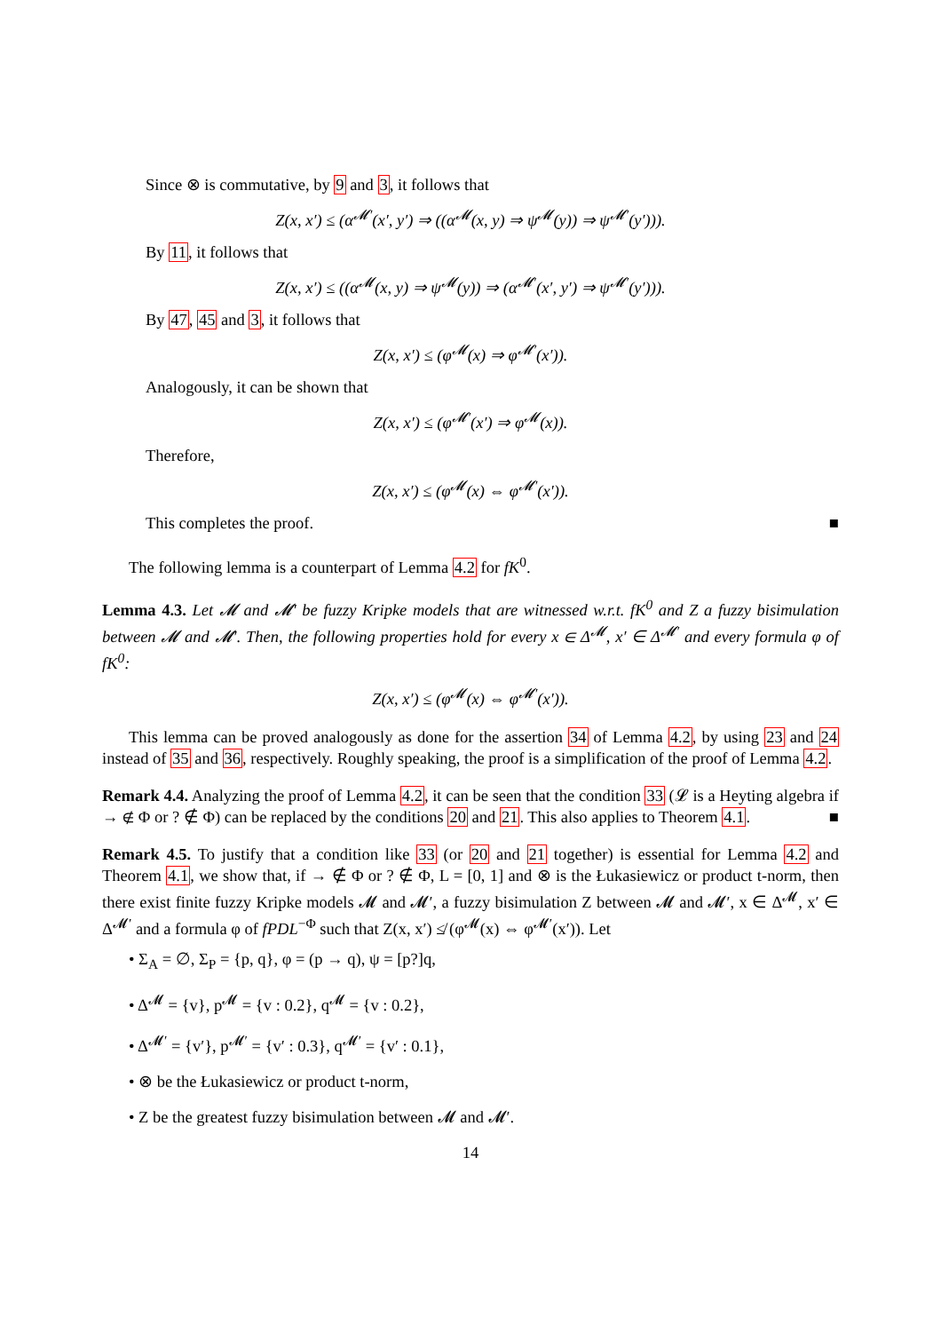Since ⊗ is commutative, by 9 and 3, it follows that
Z(x, x′) ≤ (α<sup>𝓜′</sup>(x′, y′) ⇒ ((α<sup>𝓜</sup>(x, y) ⇒ ψ<sup>𝓜</sup>(y)) ⇒ ψ<sup>𝓜′</sup>(y′))).
By 11, it follows that
Z(x, x′) ≤ ((α<sup>𝓜</sup>(x, y) ⇒ ψ<sup>𝓜</sup>(y)) ⇒ (α<sup>𝓜′</sup>(x′, y′) ⇒ ψ<sup>𝓜′</sup>(y′))).
By 47, 45 and 3, it follows that
Z(x, x′) ≤ (φ<sup>𝓜</sup>(x) ⇒ φ<sup>𝓜′</sup>(x′)).
Analogously, it can be shown that
Z(x, x′) ≤ (φ<sup>𝓜′</sup>(x′) ⇒ φ<sup>𝓜</sup>(x)).
Therefore,
Z(x, x′) ≤ (φ<sup>𝓜</sup>(x) ⇔ φ<sup>𝓜′</sup>(x′)).
This completes the proof. ■
The following lemma is a counterpart of Lemma 4.2 for fK<sup>0</sup>.
Lemma 4.3. Let 𝓜 and 𝓜′ be fuzzy Kripke models that are witnessed w.r.t. fK<sup>0</sup> and Z a fuzzy bisimulation between 𝓜 and 𝓜′. Then, the following properties hold for every x ∈ Δ<sup>𝓜</sup>, x′ ∈ Δ<sup>𝓜′</sup> and every formula φ of fK<sup>0</sup>:
Z(x, x′) ≤ (φ<sup>𝓜</sup>(x) ⇔ φ<sup>𝓜′</sup>(x′)).
This lemma can be proved analogously as done for the assertion 34 of Lemma 4.2, by using 23 and 24 instead of 35 and 36, respectively. Roughly speaking, the proof is a simplification of the proof of Lemma 4.2.
Remark 4.4. Analyzing the proof of Lemma 4.2, it can be seen that the condition 33 (𝓛 is a Heyting algebra if → ∉ Φ or ? ∉ Φ) can be replaced by the conditions 20 and 21. This also applies to Theorem 4.1. ■
Remark 4.5. To justify that a condition like 33 (or 20 and 21 together) is essential for Lemma 4.2 and Theorem 4.1, we show that, if → ∉ Φ or ? ∉ Φ, L = [0, 1] and ⊗ is the Łukasiewicz or product t-norm, then there exist finite fuzzy Kripke models 𝓜 and 𝓜′, a fuzzy bisimulation Z between 𝓜 and 𝓜′, x ∈ Δ<sup>𝓜</sup>, x′ ∈ Δ<sup>𝓜′</sup> and a formula φ of fPDL<sup>−Φ</sup> such that Z(x, x′) ≰ (φ<sup>𝓜</sup>(x) ⇔ φ<sup>𝓜′</sup>(x′)). Let
• Σ<sub>A</sub> = ∅, Σ<sub>P</sub> = {p, q}, φ = (p → q), ψ = [p?]q,
• Δ<sup>𝓜</sup> = {v}, p<sup>𝓜</sup> = {v : 0.2}, q<sup>𝓜</sup> = {v : 0.2},
• Δ<sup>𝓜′</sup> = {v′}, p<sup>𝓜′</sup> = {v′ : 0.3}, q<sup>𝓜′</sup> = {v′ : 0.1},
• ⊗ be the Łukasiewicz or product t-norm,
• Z be the greatest fuzzy bisimulation between 𝓜 and 𝓜′.
14